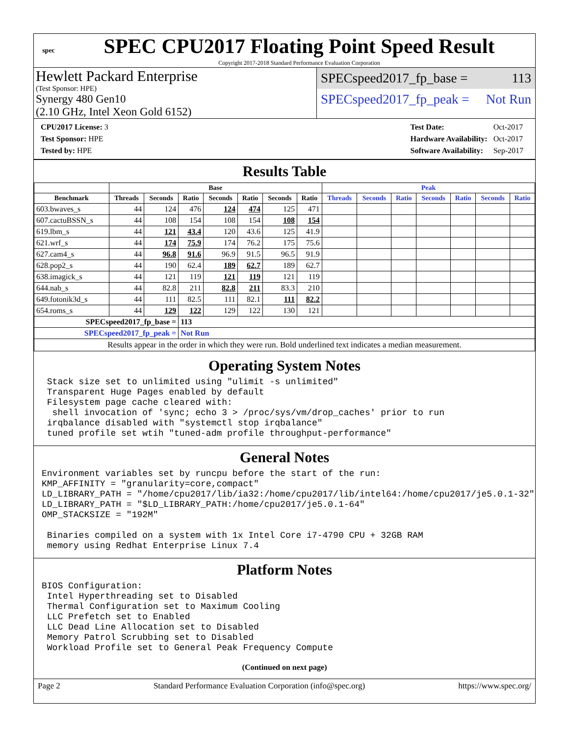spec
SPEC CPU2017 Floating Point Speed Result
Copyright 2017-2018 Standard Performance Evaluation Corporation
Hewlett Packard Enterprise
(Test Sponsor: HPE)
Synergy 480 Gen10
(2.10 GHz, Intel Xeon Gold 6152)
SPECspeed2017_fp_base = 113
SPECspeed2017_fp_peak = Not Run
| CPU2017 License: 3 |
| Test Sponsor: HPE |
| Tested by: HPE |
| Test Date: | Oct-2017 |
| Hardware Availability: | Oct-2017 |
| Software Availability: | Sep-2017 |
Results Table
| | Base | | | | | | | Peak | | | | | | |
| --- | --- | --- | --- | --- | --- | --- | --- | --- | --- | --- | --- | --- | --- | --- |
| Benchmark | Threads | Seconds | Ratio | Seconds | Ratio | Seconds | Ratio | Threads | Seconds | Ratio | Seconds | Ratio | Seconds | Ratio |
| 603.bwaves_s | 44 | 124 | 476 | 124 | 474 | 125 | 471 | | | | | | | |
| 607.cactuBSSN_s | 44 | 108 | 154 | 108 | 154 | 108 | 154 | | | | | | | |
| 619.lbm_s | 44 | 121 | 43.4 | 120 | 43.6 | 125 | 41.9 | | | | | | | |
| 621.wrf_s | 44 | 174 | 75.9 | 174 | 76.2 | 175 | 75.6 | | | | | | | |
| 627.cam4_s | 44 | 96.8 | 91.6 | 96.9 | 91.5 | 96.5 | 91.9 | | | | | | | |
| 628.pop2_s | 44 | 190 | 62.4 | 189 | 62.7 | 189 | 62.7 | | | | | | | |
| 638.imagick_s | 44 | 121 | 119 | 121 | 119 | 121 | 119 | | | | | | | |
| 644.nab_s | 44 | 82.8 | 211 | 82.8 | 211 | 83.3 | 210 | | | | | | | |
| 649.fotonik3d_s | 44 | 111 | 82.5 | 111 | 82.1 | 111 | 82.2 | | | | | | | |
| 654.roms_s | 44 | 129 | 122 | 129 | 122 | 130 | 121 | | | | | | | |
| SPECspeed2017_fp_base = | | | 113 | | | | | | | | | | | |
| SPECspeed2017_fp_peak = | | | Not Run | | | | | | | | | | | |
| Results appear in the order in which they were run. Bold underlined text indicates a median measurement. | | | | | | | | | | | | | | |
Operating System Notes
 Stack size set to unlimited using "ulimit -s unlimited"
 Transparent Huge Pages enabled by default
 Filesystem page cache cleared with:
  shell invocation of 'sync; echo 3 > /proc/sys/vm/drop_caches' prior to run
 irqbalance disabled with "systemctl stop irqbalance"
 tuned profile set wtih "tuned-adm profile throughput-performance"
General Notes
Environment variables set by runcpu before the start of the run:
KMP_AFFINITY = "granularity=core,compact"
LD_LIBRARY_PATH = "/home/cpu2017/lib/ia32:/home/cpu2017/lib/intel64:/home/cpu2017/je5.0.1-32"
LD_LIBRARY_PATH = "$LD_LIBRARY_PATH:/home/cpu2017/je5.0.1-64"
OMP_STACKSIZE = "192M"

 Binaries compiled on a system with 1x Intel Core i7-4790 CPU + 32GB RAM
 memory using Redhat Enterprise Linux 7.4
Platform Notes
BIOS Configuration:
 Intel Hyperthreading set to Disabled
 Thermal Configuration set to Maximum Cooling
 LLC Prefetch set to Enabled
 LLC Dead Line Allocation set to Disabled
 Memory Patrol Scrubbing set to Disabled
 Workload Profile set to General Peak Frequency Compute
(Continued on next page)
Page 2 Standard Performance Evaluation Corporation (info@spec.org) https://www.spec.org/